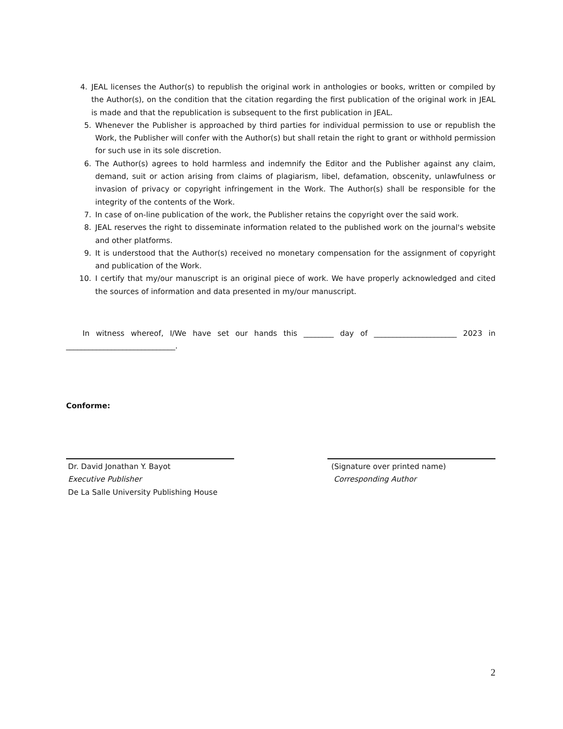4. JEAL licenses the Author(s) to republish the original work in anthologies or books, written or compiled by the Author(s), on the condition that the citation regarding the first publication of the original work in JEAL is made and that the republication is subsequent to the first publication in JEAL.
5. Whenever the Publisher is approached by third parties for individual permission to use or republish the Work, the Publisher will confer with the Author(s) but shall retain the right to grant or withhold permission for such use in its sole discretion.
6. The Author(s) agrees to hold harmless and indemnify the Editor and the Publisher against any claim, demand, suit or action arising from claims of plagiarism, libel, defamation, obscenity, unlawfulness or invasion of privacy or copyright infringement in the Work. The Author(s) shall be responsible for the integrity of the contents of the Work.
7. In case of on-line publication of the work, the Publisher retains the copyright over the said work.
8. JEAL reserves the right to disseminate information related to the published work on the journal's website and other platforms.
9. It is understood that the Author(s) received no monetary compensation for the assignment of copyright and publication of the Work.
10. I certify that my/our manuscript is an original piece of work. We have properly acknowledged and cited the sources of information and data presented in my/our manuscript.
In witness whereof, I/We have set our hands this ________ day of ______________________ 2023 in _____________________________.
Conforme:
Dr. David Jonathan Y. Bayot
Executive Publisher
De La Salle University Publishing House
(Signature over printed name)
Corresponding Author
2